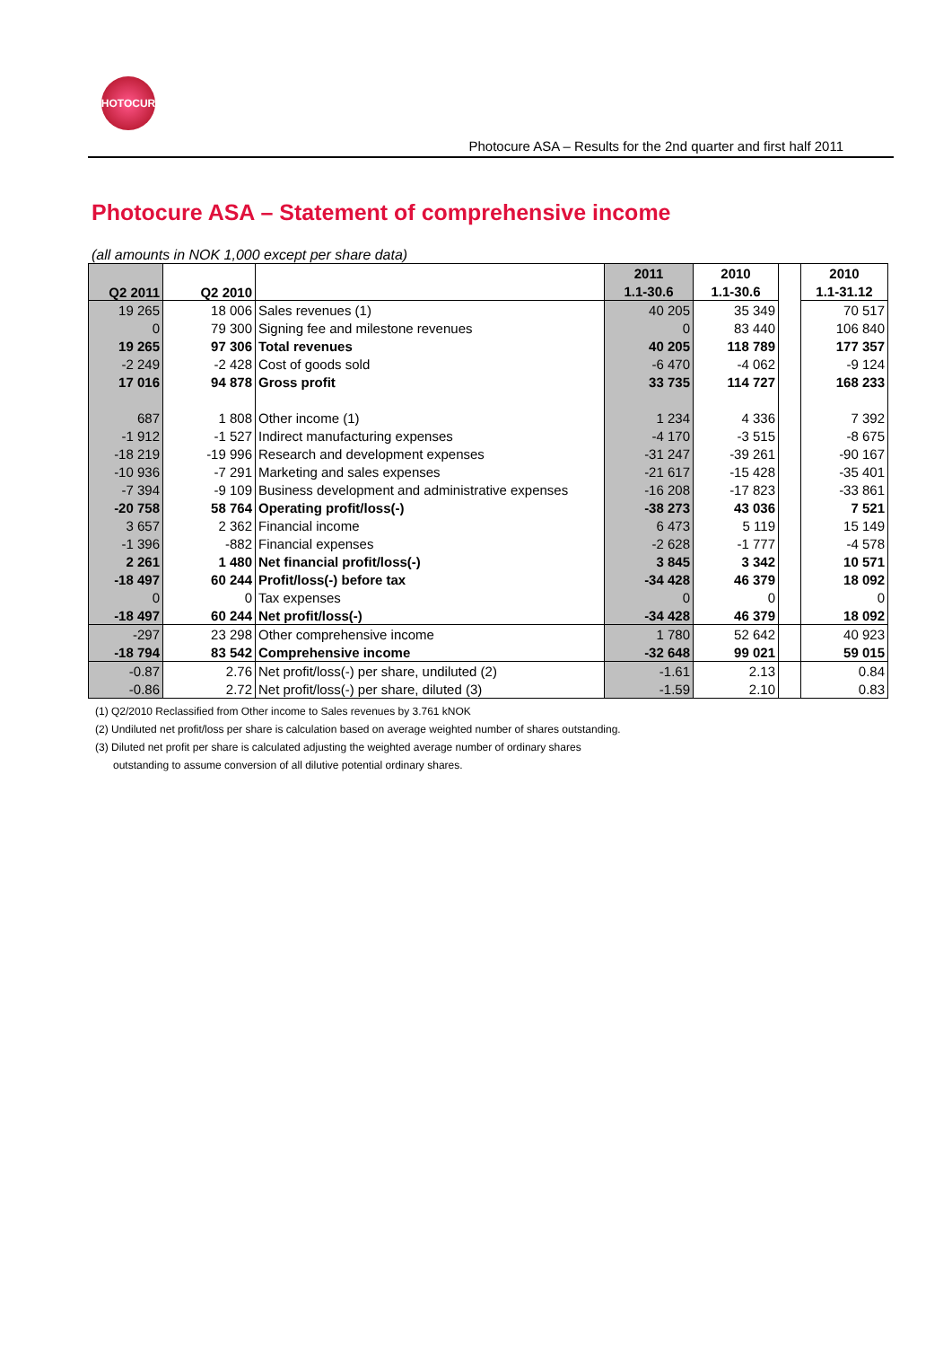PHOTOCURE
Photocure ASA – Results for the 2nd quarter and first half 2011
Photocure ASA – Statement of comprehensive income
(all amounts in NOK 1,000 except per share data)
| Q2 2011 | Q2 2010 | | 2011 | 2010 | | 2010 |
| --- | --- | --- | --- | --- | --- | --- |
| | | | 1.1-30.6 | 1.1-30.6 | | 1.1-31.12 |
| 19 265 | 18 006 | Sales revenues (1) | 40 205 | 35 349 | | 70 517 |
| 0 | 79 300 | Signing fee and milestone revenues | 0 | 83 440 | | 106 840 |
| 19 265 | 97 306 | Total revenues | 40 205 | 118 789 | | 177 357 |
| -2 249 | -2 428 | Cost of goods sold | -6 470 | -4 062 | | -9 124 |
| 17 016 | 94 878 | Gross profit | 33 735 | 114 727 | | 168 233 |
| 687 | 1 808 | Other income (1) | 1 234 | 4 336 | | 7 392 |
| -1 912 | -1 527 | Indirect manufacturing expenses | -4 170 | -3 515 | | -8 675 |
| -18 219 | -19 996 | Research and development expenses | -31 247 | -39 261 | | -90 167 |
| -10 936 | -7 291 | Marketing and sales expenses | -21 617 | -15 428 | | -35 401 |
| -7 394 | -9 109 | Business development and administrative expenses | -16 208 | -17 823 | | -33 861 |
| -20 758 | 58 764 | Operating profit/loss(-) | -38 273 | 43 036 | | 7 521 |
| 3 657 | 2 362 | Financial income | 6 473 | 5 119 | | 15 149 |
| -1 396 | -882 | Financial expenses | -2 628 | -1 777 | | -4 578 |
| 2 261 | 1 480 | Net financial profit/loss(-) | 3 845 | 3 342 | | 10 571 |
| -18 497 | 60 244 | Profit/loss(-) before tax | -34 428 | 46 379 | | 18 092 |
| 0 | 0 | Tax expenses | 0 | 0 | | 0 |
| -18 497 | 60 244 | Net profit/loss(-) | -34 428 | 46 379 | | 18 092 |
| -297 | 23 298 | Other comprehensive income | 1 780 | 52 642 | | 40 923 |
| -18 794 | 83 542 | Comprehensive income | -32 648 | 99 021 | | 59 015 |
| -0.87 | 2.76 | Net profit/loss(-) per share, undiluted (2) | -1.61 | 2.13 | | 0.84 |
| -0.86 | 2.72 | Net profit/loss(-) per share, diluted (3) | -1.59 | 2.10 | | 0.83 |
(1) Q2/2010 Reclassified from Other income to Sales revenues by 3.761 kNOK
(2) Undiluted net profit/loss per share is calculation based on average weighted number of shares outstanding.
(3) Diluted net profit per share is calculated adjusting the weighted average number of ordinary shares
outstanding to assume conversion of all dilutive potential ordinary shares.